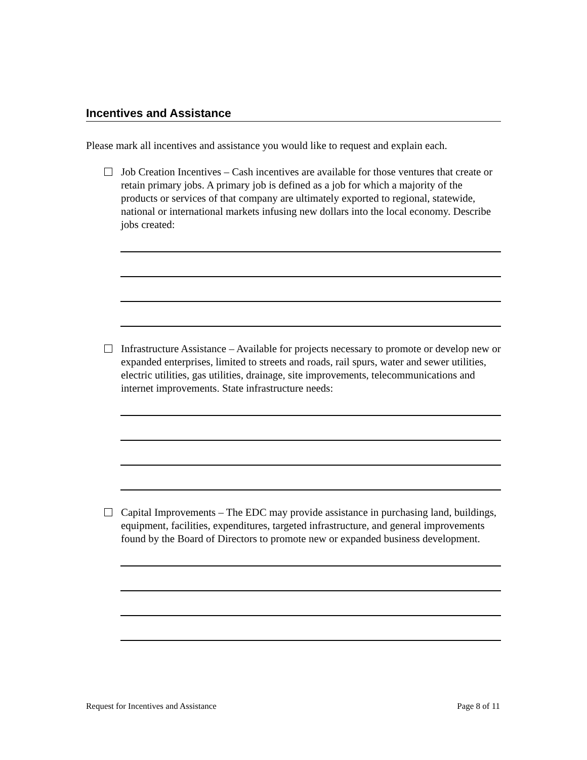Incentives and Assistance
Please mark all incentives and assistance you would like to request and explain each.
Job Creation Incentives – Cash incentives are available for those ventures that create or retain primary jobs. A primary job is defined as a job for which a majority of the products or services of that company are ultimately exported to regional, statewide, national or international markets infusing new dollars into the local economy. Describe jobs created:
Infrastructure Assistance – Available for projects necessary to promote or develop new or expanded enterprises, limited to streets and roads, rail spurs, water and sewer utilities, electric utilities, gas utilities, drainage, site improvements, telecommunications and internet improvements. State infrastructure needs:
Capital Improvements – The EDC may provide assistance in purchasing land, buildings, equipment, facilities, expenditures, targeted infrastructure, and general improvements found by the Board of Directors to promote new or expanded business development.
Request for Incentives and Assistance Page 8 of 11